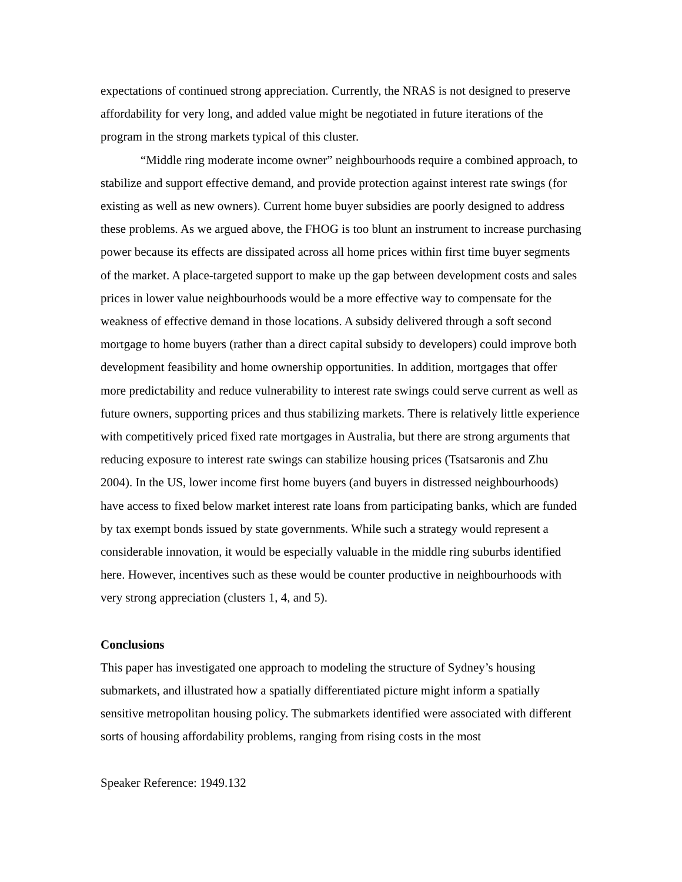expectations of continued strong appreciation. Currently, the NRAS is not designed to preserve affordability for very long, and added value might be negotiated in future iterations of the program in the strong markets typical of this cluster.
“Middle ring moderate income owner” neighbourhoods require a combined approach, to stabilize and support effective demand, and provide protection against interest rate swings (for existing as well as new owners). Current home buyer subsidies are poorly designed to address these problems. As we argued above, the FHOG is too blunt an instrument to increase purchasing power because its effects are dissipated across all home prices within first time buyer segments of the market. A place-targeted support to make up the gap between development costs and sales prices in lower value neighbourhoods would be a more effective way to compensate for the weakness of effective demand in those locations. A subsidy delivered through a soft second mortgage to home buyers (rather than a direct capital subsidy to developers) could improve both development feasibility and home ownership opportunities. In addition, mortgages that offer more predictability and reduce vulnerability to interest rate swings could serve current as well as future owners, supporting prices and thus stabilizing markets. There is relatively little experience with competitively priced fixed rate mortgages in Australia, but there are strong arguments that reducing exposure to interest rate swings can stabilize housing prices (Tsatsaronis and Zhu 2004). In the US, lower income first home buyers (and buyers in distressed neighbourhoods) have access to fixed below market interest rate loans from participating banks, which are funded by tax exempt bonds issued by state governments. While such a strategy would represent a considerable innovation, it would be especially valuable in the middle ring suburbs identified here. However, incentives such as these would be counter productive in neighbourhoods with very strong appreciation (clusters 1, 4, and 5).
Conclusions
This paper has investigated one approach to modeling the structure of Sydney’s housing submarkets, and illustrated how a spatially differentiated picture might inform a spatially sensitive metropolitan housing policy. The submarkets identified were associated with different sorts of housing affordability problems, ranging from rising costs in the most
Speaker Reference: 1949.132